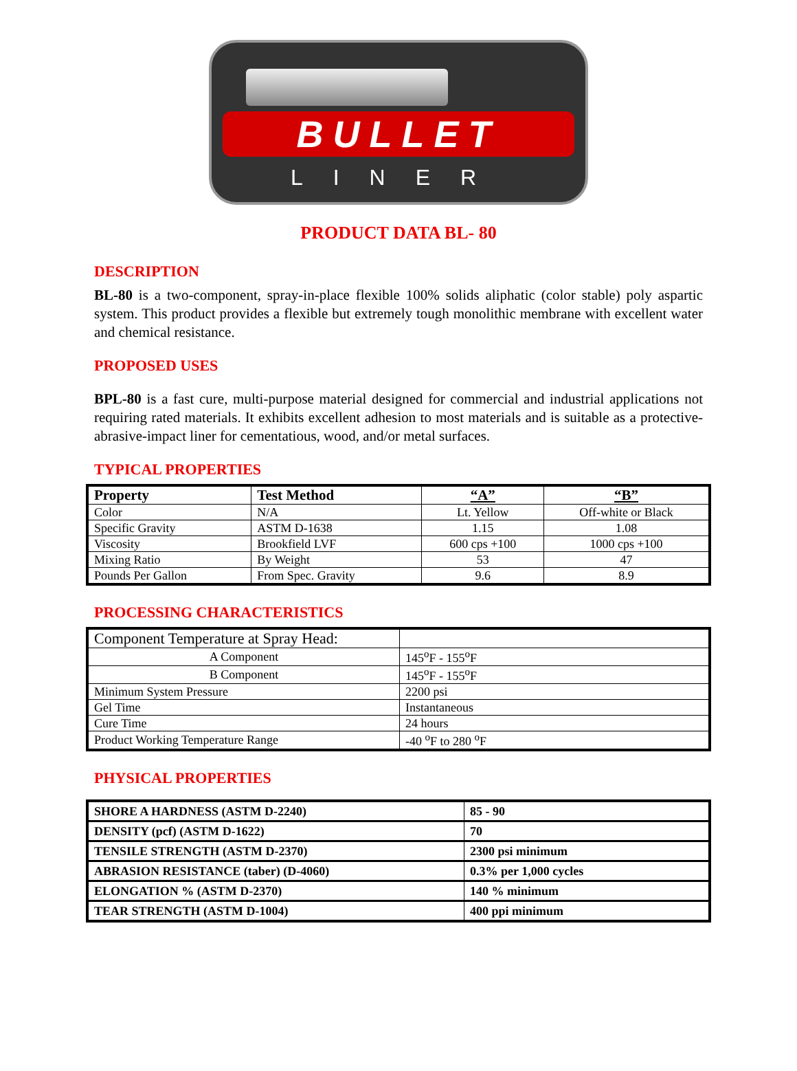BULLET
LINER
PRODUCT DATA BL- 80
DESCRIPTION
BL-80 is a two-component, spray-in-place flexible 100% solids aliphatic (color stable) poly aspartic system. This product provides a flexible but extremely tough monolithic membrane with excellent water and chemical resistance.
PROPOSED USES
BPL-80 is a fast cure, multi-purpose material designed for commercial and industrial applications not requiring rated materials. It exhibits excellent adhesion to most materials and is suitable as a protective-abrasive-impact liner for cementatious, wood, and/or metal surfaces.
TYPICAL PROPERTIES
| Property | Test Method | “A” | “B” |
| --- | --- | --- | --- |
| Color | N/A | Lt. Yellow | Off-white or Black |
| Specific Gravity | ASTM D-1638 | 1.15 | 1.08 |
| Viscosity | Brookfield LVF | 600 cps +100 | 1000 cps +100 |
| Mixing Ratio | By Weight | 53 | 47 |
| Pounds Per Gallon | From Spec. Gravity | 9.6 | 8.9 |
PROCESSING CHARACTERISTICS
| Component Temperature at Spray Head: | |
| A Component | 145<sup>o</sup>F - 155<sup>o</sup>F |
| B Component | 145<sup>o</sup>F - 155<sup>o</sup>F |
| Minimum System Pressure | 2200 psi |
| Gel Time | Instantaneous |
| Cure Time | 24 hours |
| Product Working Temperature Range | -40 <sup>o</sup>F to 280 <sup>o</sup>F |
PHYSICAL PROPERTIES
| SHORE A HARDNESS (ASTM D-2240) | 85 - 90 |
| DENSITY (pcf) (ASTM D-1622) | 70 |
| TENSILE STRENGTH (ASTM D-2370) | 2300 psi minimum |
| ABRASION RESISTANCE (taber) (D-4060) | 0.3% per 1,000 cycles |
| ELONGATION % (ASTM D-2370) | 140 % minimum |
| TEAR STRENGTH (ASTM D-1004) | 400 ppi minimum |